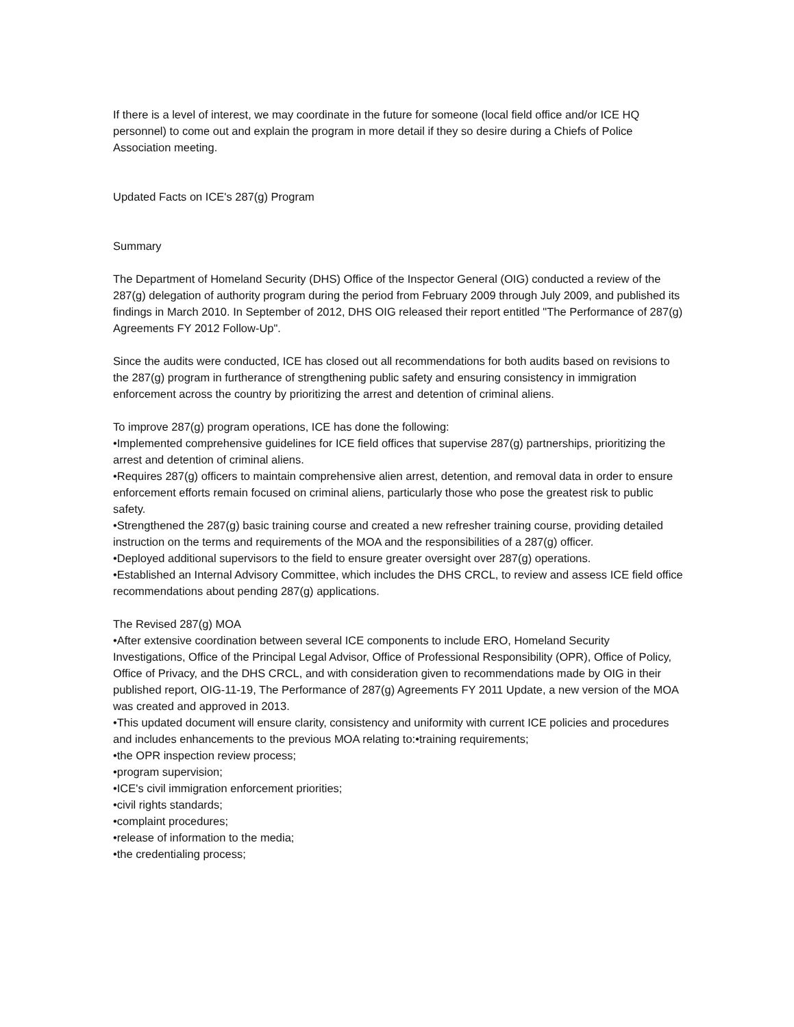If there is a level of interest, we may coordinate in the future for someone (local field office and/or ICE HQ personnel) to come out and explain the program in more detail if they so desire during a Chiefs of Police Association meeting.
Updated Facts on ICE's 287(g) Program
Summary
The Department of Homeland Security (DHS) Office of the Inspector General (OIG) conducted a review of the 287(g) delegation of authority program during the period from February 2009 through July 2009, and published its findings in March 2010. In September of 2012, DHS OIG released their report entitled "The Performance of 287(g) Agreements FY 2012 Follow-Up".
Since the audits were conducted, ICE has closed out all recommendations for both audits based on revisions to the 287(g) program in furtherance of strengthening public safety and ensuring consistency in immigration enforcement across the country by prioritizing the arrest and detention of criminal aliens.
To improve 287(g) program operations, ICE has done the following:
•Implemented comprehensive guidelines for ICE field offices that supervise 287(g) partnerships, prioritizing the arrest and detention of criminal aliens.
•Requires 287(g) officers to maintain comprehensive alien arrest, detention, and removal data in order to ensure enforcement efforts remain focused on criminal aliens, particularly those who pose the greatest risk to public safety.
•Strengthened the 287(g) basic training course and created a new refresher training course, providing detailed instruction on the terms and requirements of the MOA and the responsibilities of a 287(g) officer.
•Deployed additional supervisors to the field to ensure greater oversight over 287(g) operations.
•Established an Internal Advisory Committee, which includes the DHS CRCL, to review and assess ICE field office recommendations about pending 287(g) applications.
The Revised 287(g) MOA
•After extensive coordination between several ICE components to include ERO, Homeland Security Investigations, Office of the Principal Legal Advisor, Office of Professional Responsibility (OPR), Office of Policy, Office of Privacy, and the DHS CRCL, and with consideration given to recommendations made by OIG in their published report, OIG-11-19, The Performance of 287(g) Agreements FY 2011 Update, a new version of the MOA was created and approved in 2013.
•This updated document will ensure clarity, consistency and uniformity with current ICE policies and procedures and includes enhancements to the previous MOA relating to:•training requirements;
•the OPR inspection review process;
•program supervision;
•ICE's civil immigration enforcement priorities;
•civil rights standards;
•complaint procedures;
•release of information to the media;
•the credentialing process;